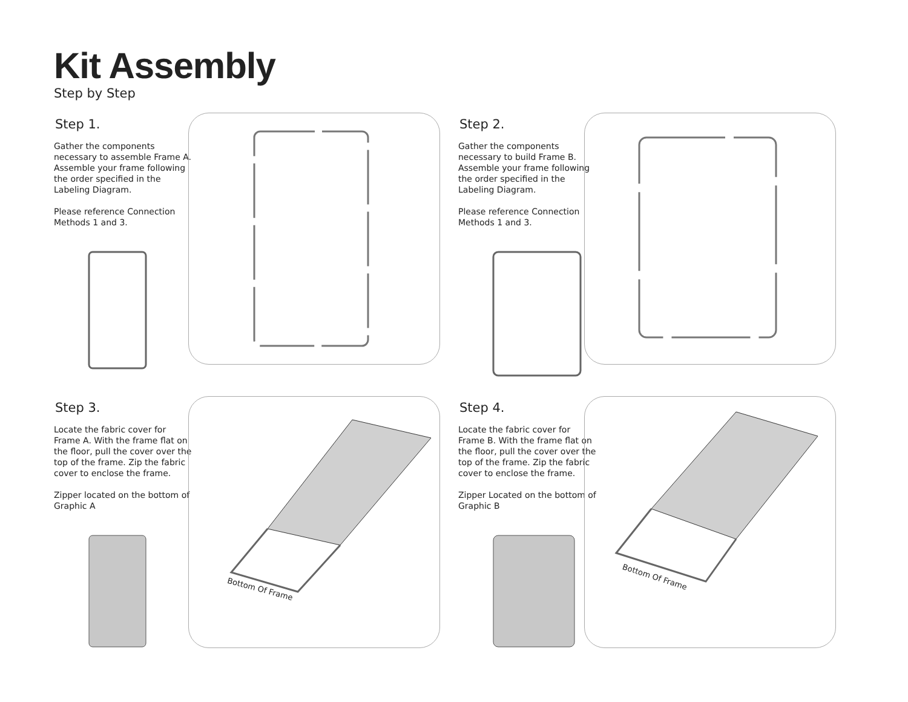Kit Assembly
Step by Step
Step 1.
Gather the components necessary to assemble Frame A. Assemble your frame following the order specified in the Labeling Diagram.
Please reference Connection Methods 1 and 3.
Step 2.
Gather the components necessary to build Frame B. Assemble your frame following the order specified in the Labeling Diagram.
Please reference Connection Methods 1 and 3.
Step 3.
Locate the fabric cover for Frame A. With the frame flat on the floor, pull the cover over the top of the frame. Zip the fabric cover to enclose the frame.
Zipper located on the bottom of Graphic A
Bottom Of Frame
Step 4.
Locate the fabric cover for Frame B. With the frame flat on the floor, pull the cover over the top of the frame. Zip the fabric cover to enclose the frame.
Zipper Located on the bottom of Graphic B
Bottom Of Frame